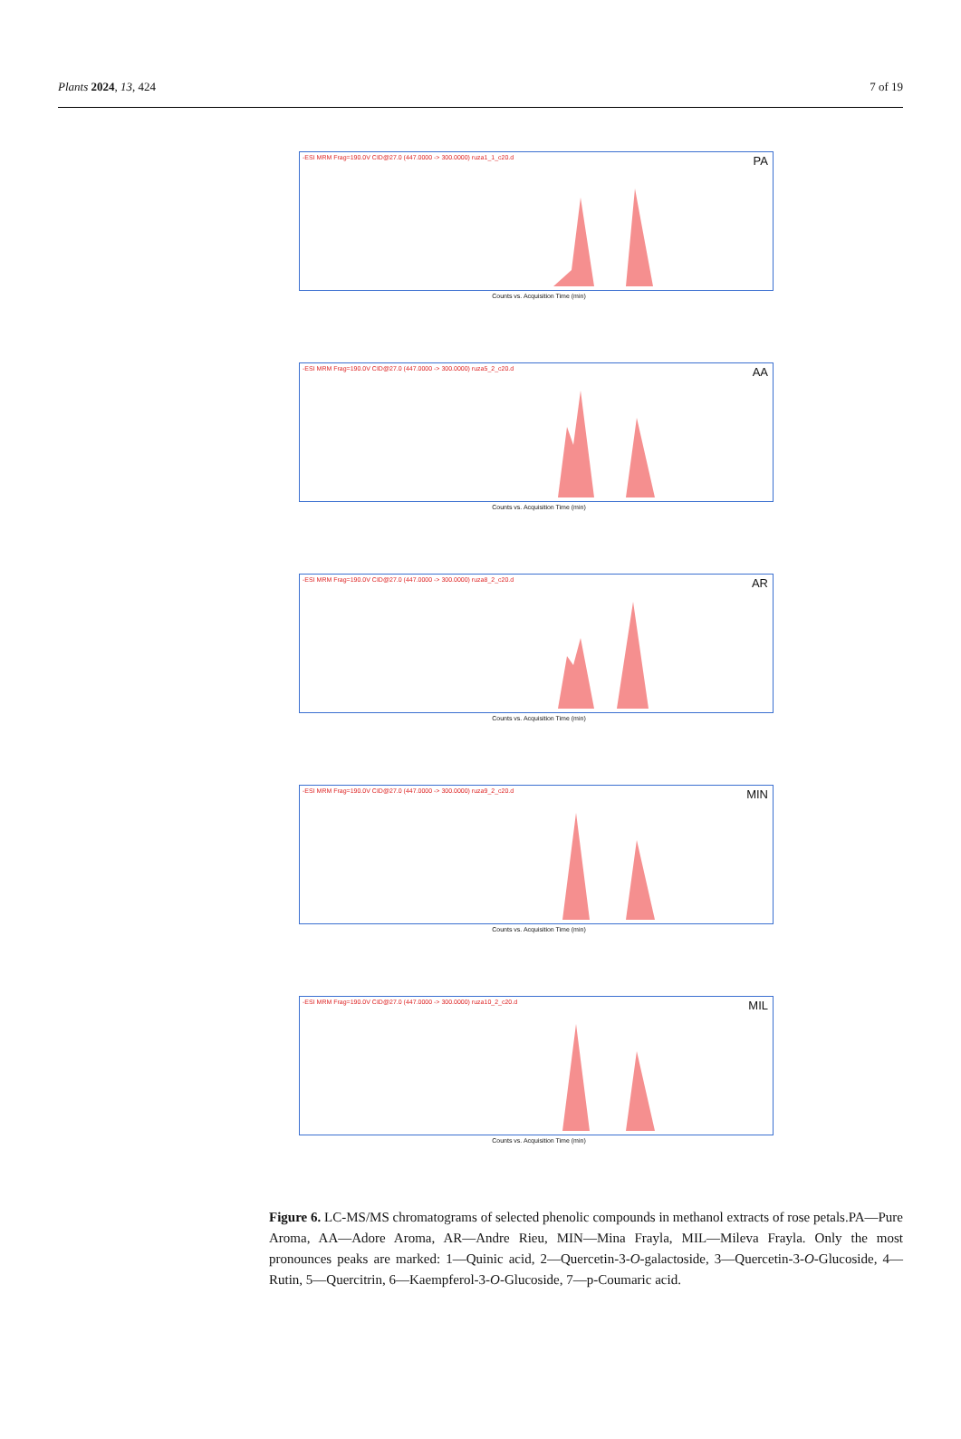Plants 2024, 13, 424 7 of 19
-ESI MRM Frag=190.0V CID@27.0 (447.0000 -> 300.0000) ruza1_1_c20.d
PA
Counts vs. Acquisition Time (min)
-ESI MRM Frag=190.0V CID@27.0 (447.0000 -> 300.0000) ruza5_2_c20.d
AA
Counts vs. Acquisition Time (min)
-ESI MRM Frag=190.0V CID@27.0 (447.0000 -> 300.0000) ruza8_2_c20.d
AR
Counts vs. Acquisition Time (min)
-ESI MRM Frag=190.0V CID@27.0 (447.0000 -> 300.0000) ruza9_2_c20.d
MIN
Counts vs. Acquisition Time (min)
-ESI MRM Frag=190.0V CID@27.0 (447.0000 -> 300.0000) ruza10_2_c20.d
MIL
Counts vs. Acquisition Time (min)
Figure 6. LC-MS/MS chromatograms of selected phenolic compounds in methanol extracts of rose petals.PA—Pure Aroma, AA—Adore Aroma, AR—Andre Rieu, MIN—Mina Frayla, MIL—Mileva Frayla. Only the most pronounces peaks are marked: 1—Quinic acid, 2—Quercetin-3-O-galactoside, 3—Quercetin-3-O-Glucoside, 4—Rutin, 5—Quercitrin, 6—Kaempferol-3-O-Glucoside, 7—p-Coumaric acid.